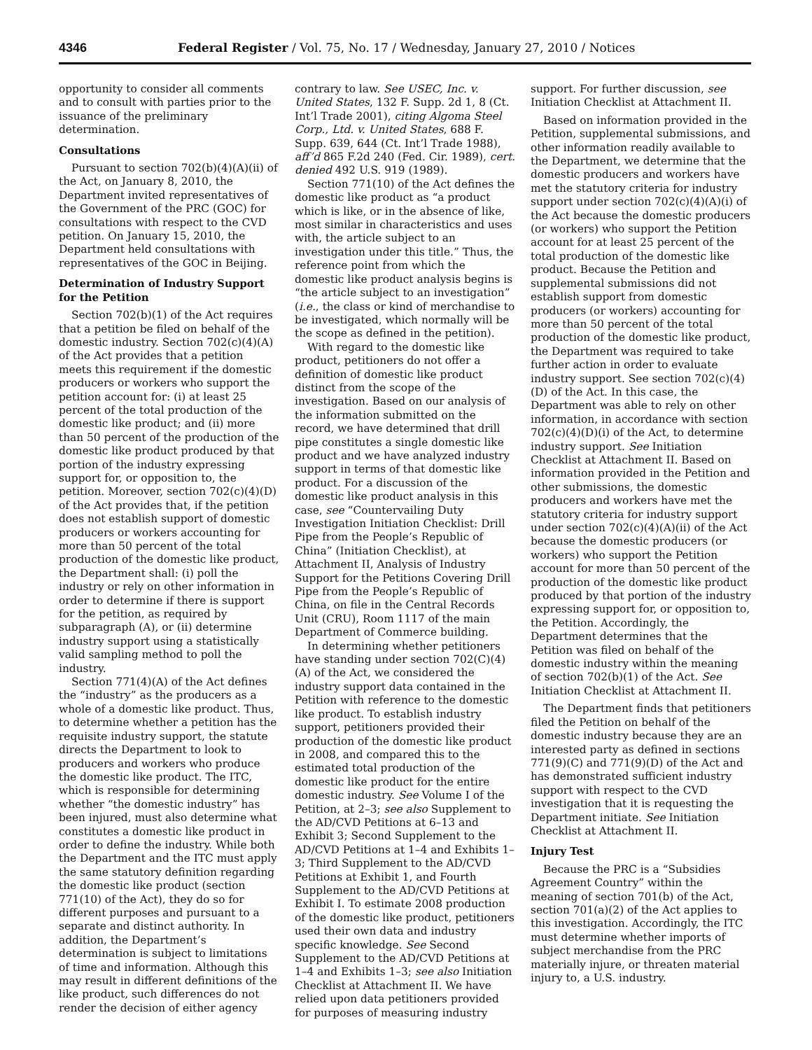4346 Federal Register / Vol. 75, No. 17 / Wednesday, January 27, 2010 / Notices
opportunity to consider all comments and to consult with parties prior to the issuance of the preliminary determination.
Consultations
Pursuant to section 702(b)(4)(A)(ii) of the Act, on January 8, 2010, the Department invited representatives of the Government of the PRC (GOC) for consultations with respect to the CVD petition. On January 15, 2010, the Department held consultations with representatives of the GOC in Beijing.
Determination of Industry Support for the Petition
Section 702(b)(1) of the Act requires that a petition be filed on behalf of the domestic industry. Section 702(c)(4)(A) of the Act provides that a petition meets this requirement if the domestic producers or workers who support the petition account for: (i) at least 25 percent of the total production of the domestic like product; and (ii) more than 50 percent of the production of the domestic like product produced by that portion of the industry expressing support for, or opposition to, the petition. Moreover, section 702(c)(4)(D) of the Act provides that, if the petition does not establish support of domestic producers or workers accounting for more than 50 percent of the total production of the domestic like product, the Department shall: (i) poll the industry or rely on other information in order to determine if there is support for the petition, as required by subparagraph (A), or (ii) determine industry support using a statistically valid sampling method to poll the industry.
Section 771(4)(A) of the Act defines the “industry” as the producers as a whole of a domestic like product. Thus, to determine whether a petition has the requisite industry support, the statute directs the Department to look to producers and workers who produce the domestic like product. The ITC, which is responsible for determining whether “the domestic industry” has been injured, must also determine what constitutes a domestic like product in order to define the industry. While both the Department and the ITC must apply the same statutory definition regarding the domestic like product (section 771(10) of the Act), they do so for different purposes and pursuant to a separate and distinct authority. In addition, the Department’s determination is subject to limitations of time and information. Although this may result in different definitions of the like product, such differences do not render the decision of either agency
contrary to law. See USEC, Inc. v. United States, 132 F. Supp. 2d 1, 8 (Ct. Int’l Trade 2001), citing Algoma Steel Corp., Ltd. v. United States, 688 F. Supp. 639, 644 (Ct. Int’l Trade 1988), aff’d 865 F.2d 240 (Fed. Cir. 1989), cert. denied 492 U.S. 919 (1989).
Section 771(10) of the Act defines the domestic like product as “a product which is like, or in the absence of like, most similar in characteristics and uses with, the article subject to an investigation under this title.” Thus, the reference point from which the domestic like product analysis begins is “the article subject to an investigation” (i.e., the class or kind of merchandise to be investigated, which normally will be the scope as defined in the petition).
With regard to the domestic like product, petitioners do not offer a definition of domestic like product distinct from the scope of the investigation. Based on our analysis of the information submitted on the record, we have determined that drill pipe constitutes a single domestic like product and we have analyzed industry support in terms of that domestic like product. For a discussion of the domestic like product analysis in this case, see “Countervailing Duty Investigation Initiation Checklist: Drill Pipe from the People’s Republic of China” (Initiation Checklist), at Attachment II, Analysis of Industry Support for the Petitions Covering Drill Pipe from the People’s Republic of China, on file in the Central Records Unit (CRU), Room 1117 of the main Department of Commerce building.
In determining whether petitioners have standing under section 702(C)(4)(A) of the Act, we considered the industry support data contained in the Petition with reference to the domestic like product. To establish industry support, petitioners provided their production of the domestic like product in 2008, and compared this to the estimated total production of the domestic like product for the entire domestic industry. See Volume I of the Petition, at 2–3; see also Supplement to the AD/CVD Petitions at 6–13 and Exhibit 3; Second Supplement to the AD/CVD Petitions at 1–4 and Exhibits 1–3; Third Supplement to the AD/CVD Petitions at Exhibit 1, and Fourth Supplement to the AD/CVD Petitions at Exhibit I. To estimate 2008 production of the domestic like product, petitioners used their own data and industry specific knowledge. See Second Supplement to the AD/CVD Petitions at 1–4 and Exhibits 1–3; see also Initiation Checklist at Attachment II. We have relied upon data petitioners provided for purposes of measuring industry
support. For further discussion, see Initiation Checklist at Attachment II.
Based on information provided in the Petition, supplemental submissions, and other information readily available to the Department, we determine that the domestic producers and workers have met the statutory criteria for industry support under section 702(c)(4)(A)(i) of the Act because the domestic producers (or workers) who support the Petition account for at least 25 percent of the total production of the domestic like product. Because the Petition and supplemental submissions did not establish support from domestic producers (or workers) accounting for more than 50 percent of the total production of the domestic like product, the Department was required to take further action in order to evaluate industry support. See section 702(c)(4)(D) of the Act. In this case, the Department was able to rely on other information, in accordance with section 702(c)(4)(D)(i) of the Act, to determine industry support. See Initiation Checklist at Attachment II. Based on information provided in the Petition and other submissions, the domestic producers and workers have met the statutory criteria for industry support under section 702(c)(4)(A)(ii) of the Act because the domestic producers (or workers) who support the Petition account for more than 50 percent of the production of the domestic like product produced by that portion of the industry expressing support for, or opposition to, the Petition. Accordingly, the Department determines that the Petition was filed on behalf of the domestic industry within the meaning of section 702(b)(1) of the Act. See Initiation Checklist at Attachment II.
The Department finds that petitioners filed the Petition on behalf of the domestic industry because they are an interested party as defined in sections 771(9)(C) and 771(9)(D) of the Act and has demonstrated sufficient industry support with respect to the CVD investigation that it is requesting the Department initiate. See Initiation Checklist at Attachment II.
Injury Test
Because the PRC is a “Subsidies Agreement Country” within the meaning of section 701(b) of the Act, section 701(a)(2) of the Act applies to this investigation. Accordingly, the ITC must determine whether imports of subject merchandise from the PRC materially injure, or threaten material injury to, a U.S. industry.